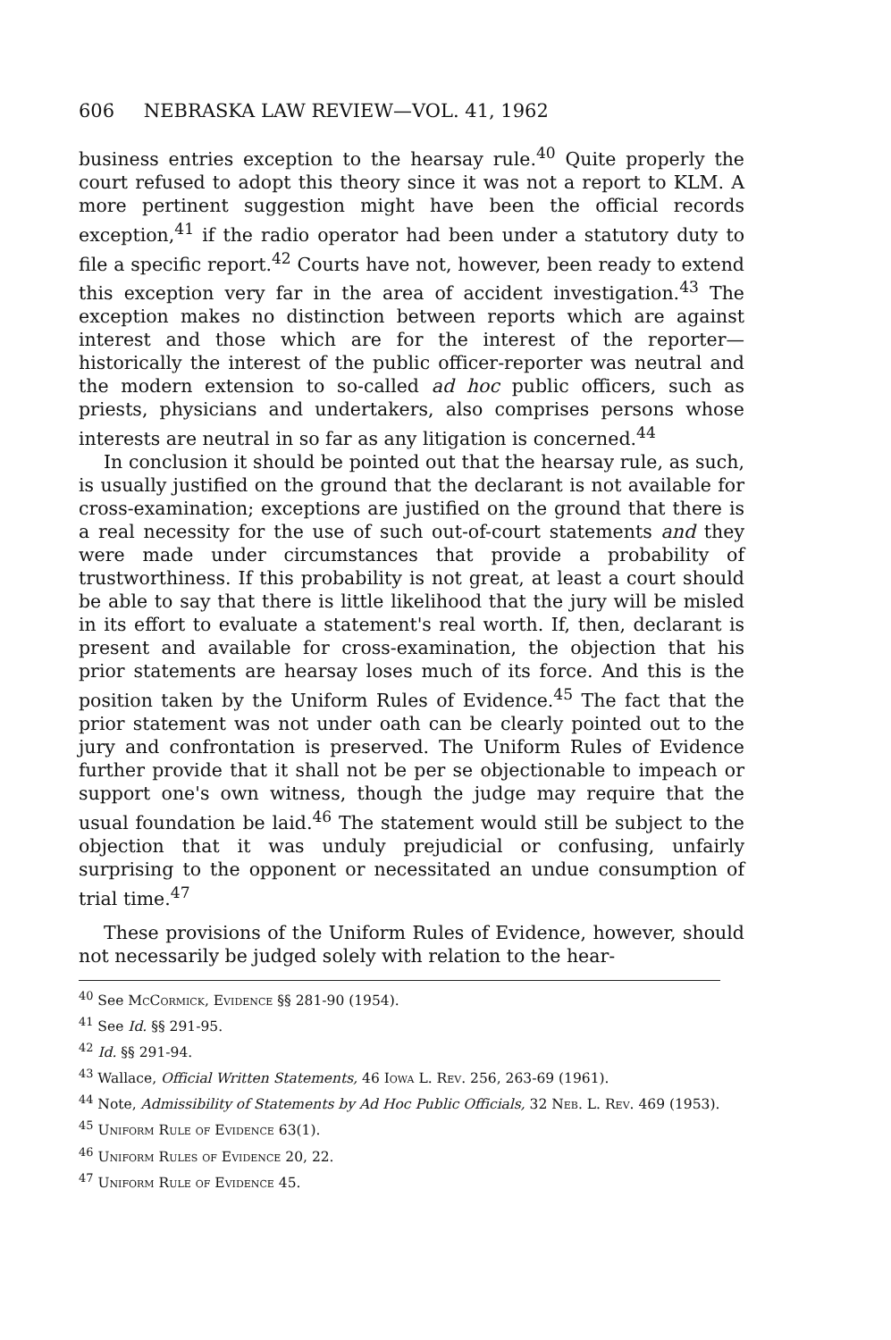606 NEBRASKA LAW REVIEW—VOL. 41, 1962
business entries exception to the hearsay rule.<sup>40</sup> Quite properly the court refused to adopt this theory since it was not a report to KLM. A more pertinent suggestion might have been the official records exception,<sup>41</sup> if the radio operator had been under a statutory duty to file a specific report.<sup>42</sup> Courts have not, however, been ready to extend this exception very far in the area of accident investigation.<sup>43</sup> The exception makes no distinction between reports which are against interest and those which are for the interest of the reporter—historically the interest of the public officer-reporter was neutral and the modern extension to so-called ad hoc public officers, such as priests, physicians and undertakers, also comprises persons whose interests are neutral in so far as any litigation is concerned.<sup>44</sup>
In conclusion it should be pointed out that the hearsay rule, as such, is usually justified on the ground that the declarant is not available for cross-examination; exceptions are justified on the ground that there is a real necessity for the use of such out-of-court statements and they were made under circumstances that provide a probability of trustworthiness. If this probability is not great, at least a court should be able to say that there is little likelihood that the jury will be misled in its effort to evaluate a statement's real worth. If, then, declarant is present and available for cross-examination, the objection that his prior statements are hearsay loses much of its force. And this is the position taken by the Uniform Rules of Evidence.<sup>45</sup> The fact that the prior statement was not under oath can be clearly pointed out to the jury and confrontation is preserved. The Uniform Rules of Evidence further provide that it shall not be per se objectionable to impeach or support one's own witness, though the judge may require that the usual foundation be laid.<sup>46</sup> The statement would still be subject to the objection that it was unduly prejudicial or confusing, unfairly surprising to the opponent or necessitated an undue consumption of trial time.<sup>47</sup>
These provisions of the Uniform Rules of Evidence, however, should not necessarily be judged solely with relation to the hear-
<sup>40</sup> See McCormick, Evidence §§ 281-90 (1954).
<sup>41</sup> See Id. §§ 291-95.
<sup>42</sup> Id. §§ 291-94.
<sup>43</sup> Wallace, Official Written Statements, 46 Iowa L. Rev. 256, 263-69 (1961).
<sup>44</sup> Note, Admissibility of Statements by Ad Hoc Public Officials, 32 Neb. L. Rev. 469 (1953).
<sup>45</sup> Uniform Rule of Evidence 63(1).
<sup>46</sup> Uniform Rules of Evidence 20, 22.
<sup>47</sup> Uniform Rule of Evidence 45.